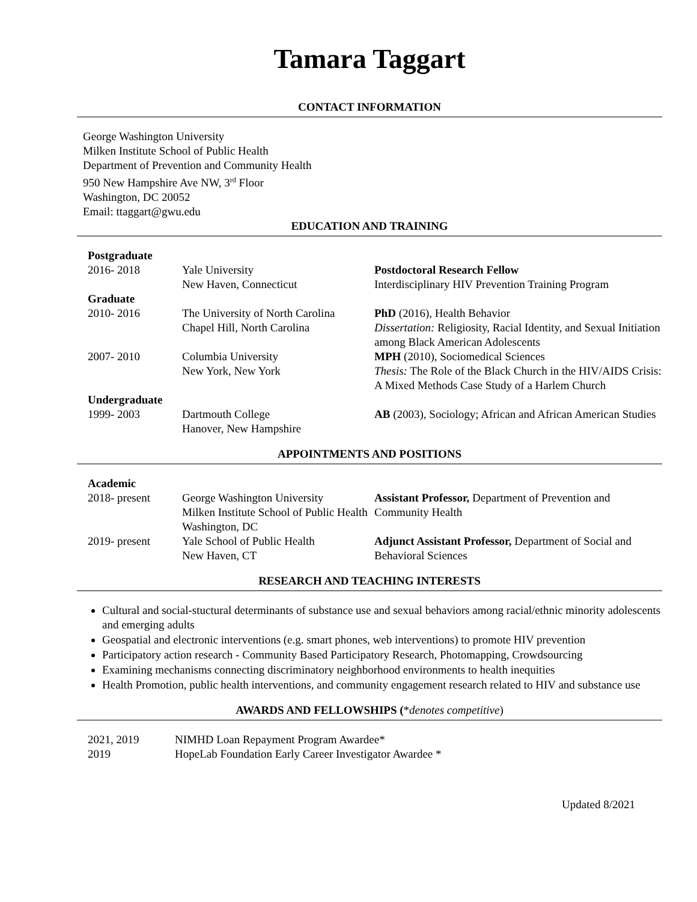Tamara Taggart
CONTACT INFORMATION
George Washington University
Milken Institute School of Public Health
Department of Prevention and Community Health
950 New Hampshire Ave NW, 3<sup>rd</sup> Floor
Washington, DC 20052
Email: ttaggart@gwu.edu
EDUCATION AND TRAINING
| Postgraduate | | |
| 2016- 2018 | Yale University New Haven, Connecticut | Postdoctoral Research Fellow Interdisciplinary HIV Prevention Training Program |
| Graduate | | |
| 2010- 2016 | The University of North Carolina Chapel Hill, North Carolina | PhD (2016), Health Behavior Dissertation: Religiosity, Racial Identity, and Sexual Initiation among Black American Adolescents |
| 2007- 2010 | Columbia University New York, New York | MPH (2010), Sociomedical Sciences Thesis: The Role of the Black Church in the HIV/AIDS Crisis: A Mixed Methods Case Study of a Harlem Church |
| Undergraduate | | |
| 1999- 2003 | Dartmouth College Hanover, New Hampshire | AB (2003), Sociology; African and African American Studies |
APPOINTMENTS AND POSITIONS
| Academic | | |
| 2018- present | George Washington University Milken Institute School of Public Health Washington, DC | Assistant Professor, Department of Prevention and Community Health |
| 2019- present | Yale School of Public Health New Haven, CT | Adjunct Assistant Professor, Department of Social and Behavioral Sciences |
RESEARCH AND TEACHING INTERESTS
Cultural and social-stuctural determinants of substance use and sexual behaviors among racial/ethnic minority adolescents and emerging adults
Geospatial and electronic interventions (e.g. smart phones, web interventions) to promote HIV prevention
Participatory action research - Community Based Participatory Research, Photomapping, Crowdsourcing
Examining mechanisms connecting discriminatory neighborhood environments to health inequities
Health Promotion, public health interventions, and community engagement research related to HIV and substance use
AWARDS AND FELLOWSHIPS (*denotes competitive)
| 2021, 2019 | NIMHD Loan Repayment Program Awardee* |
| 2019 | HopeLab Foundation Early Career Investigator Awardee * |
Updated 8/2021